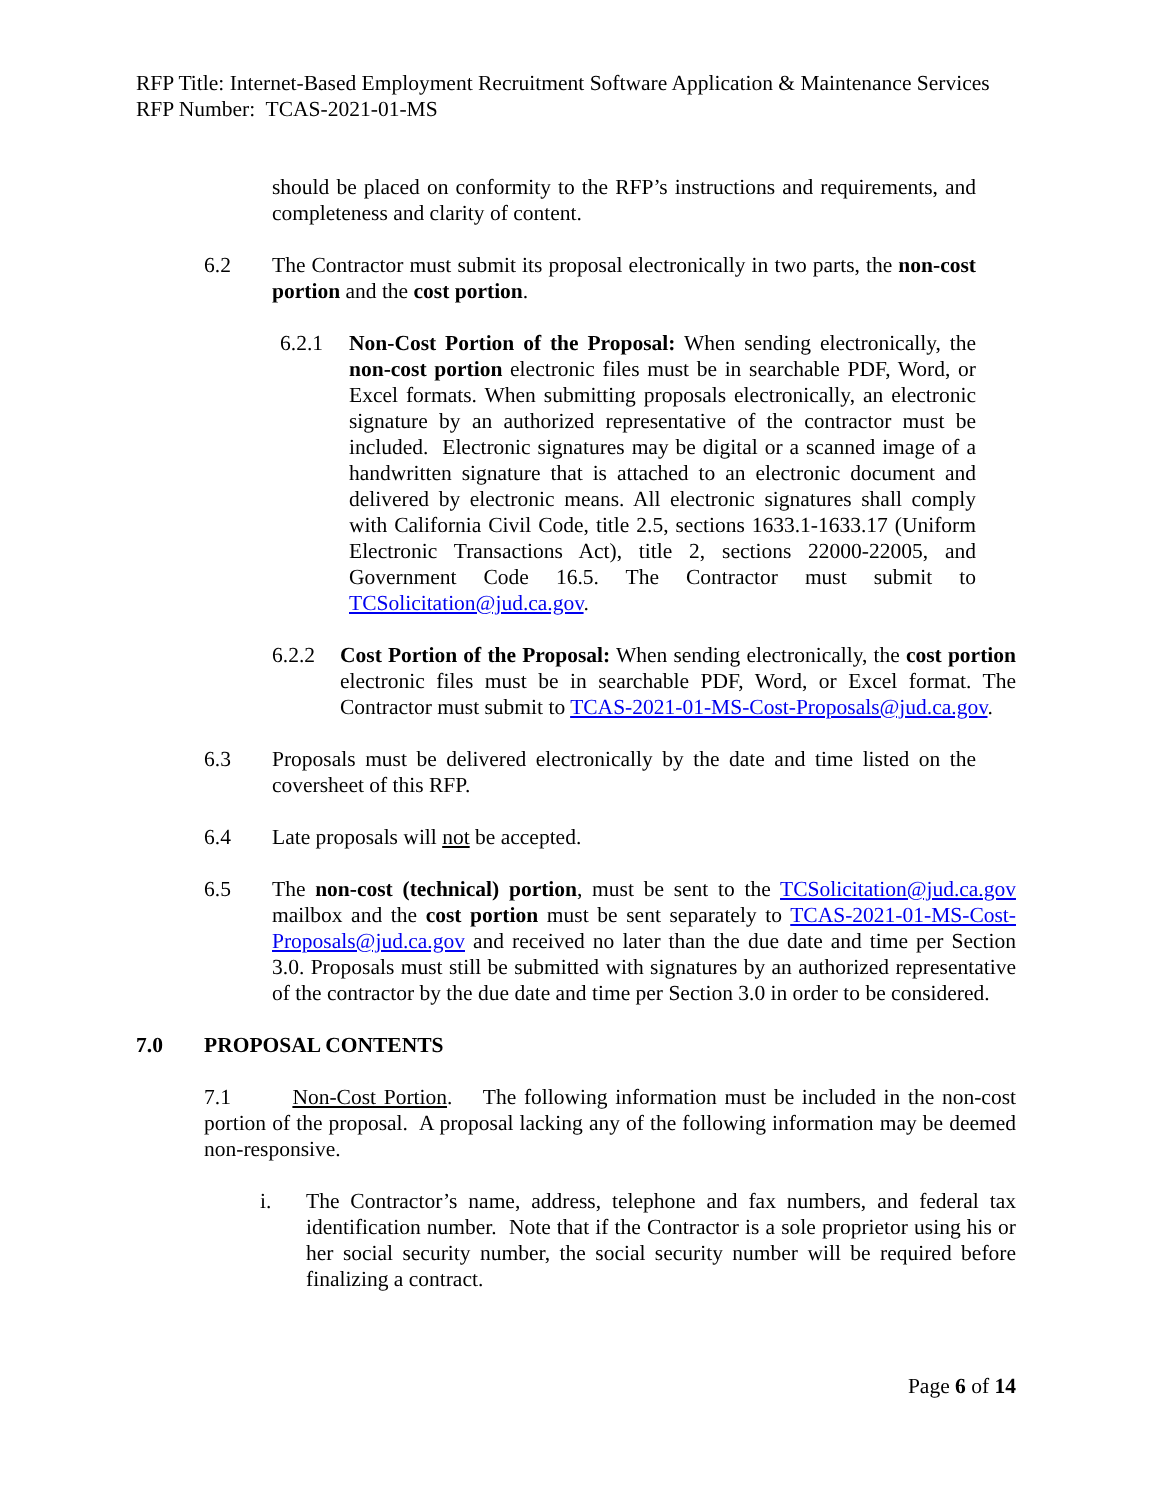RFP Title: Internet-Based Employment Recruitment Software Application & Maintenance Services
RFP Number: TCAS-2021-01-MS
should be placed on conformity to the RFP’s instructions and requirements, and completeness and clarity of content.
6.2 The Contractor must submit its proposal electronically in two parts, the non-cost portion and the cost portion.
6.2.1 Non-Cost Portion of the Proposal: When sending electronically, the non-cost portion electronic files must be in searchable PDF, Word, or Excel formats. When submitting proposals electronically, an electronic signature by an authorized representative of the contractor must be included. Electronic signatures may be digital or a scanned image of a handwritten signature that is attached to an electronic document and delivered by electronic means. All electronic signatures shall comply with California Civil Code, title 2.5, sections 1633.1-1633.17 (Uniform Electronic Transactions Act), title 2, sections 22000-22005, and Government Code 16.5. The Contractor must submit to TCSolicitation@jud.ca.gov.
6.2.2 Cost Portion of the Proposal: When sending electronically, the cost portion electronic files must be in searchable PDF, Word, or Excel format. The Contractor must submit to TCAS-2021-01-MS-Cost-Proposals@jud.ca.gov.
6.3 Proposals must be delivered electronically by the date and time listed on the coversheet of this RFP.
6.4 Late proposals will not be accepted.
6.5 The non-cost (technical) portion, must be sent to the TCSolicitation@jud.ca.gov mailbox and the cost portion must be sent separately to TCAS-2021-01-MS-Cost-Proposals@jud.ca.gov and received no later than the due date and time per Section 3.0. Proposals must still be submitted with signatures by an authorized representative of the contractor by the due date and time per Section 3.0 in order to be considered.
7.0 PROPOSAL CONTENTS
7.1 Non-Cost Portion. The following information must be included in the non-cost portion of the proposal. A proposal lacking any of the following information may be deemed non-responsive.
i. The Contractor’s name, address, telephone and fax numbers, and federal tax identification number. Note that if the Contractor is a sole proprietor using his or her social security number, the social security number will be required before finalizing a contract.
Page 6 of 14